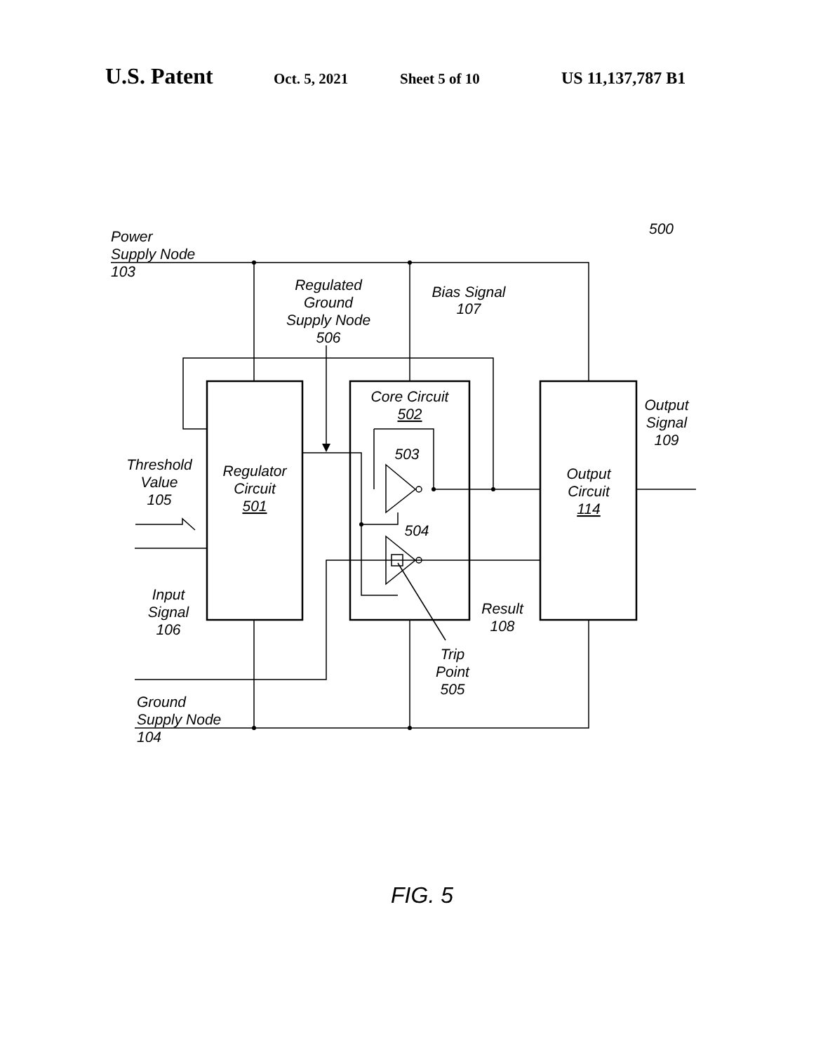U.S. Patent Oct. 5, 2021 Sheet 5 of 10 US 11,137,787 B1
Power
Supply Node
103
500
Regulated
Ground
Supply Node
506
Bias Signal
107
Core Circuit
502
Output
Signal
109
503
Threshold
Value
105
Regulator
Circuit
501
Output
Circuit
114
504
Input
Signal
106
Result
108
Trip
Point
505
Ground
Supply Node
104
FIG. 5